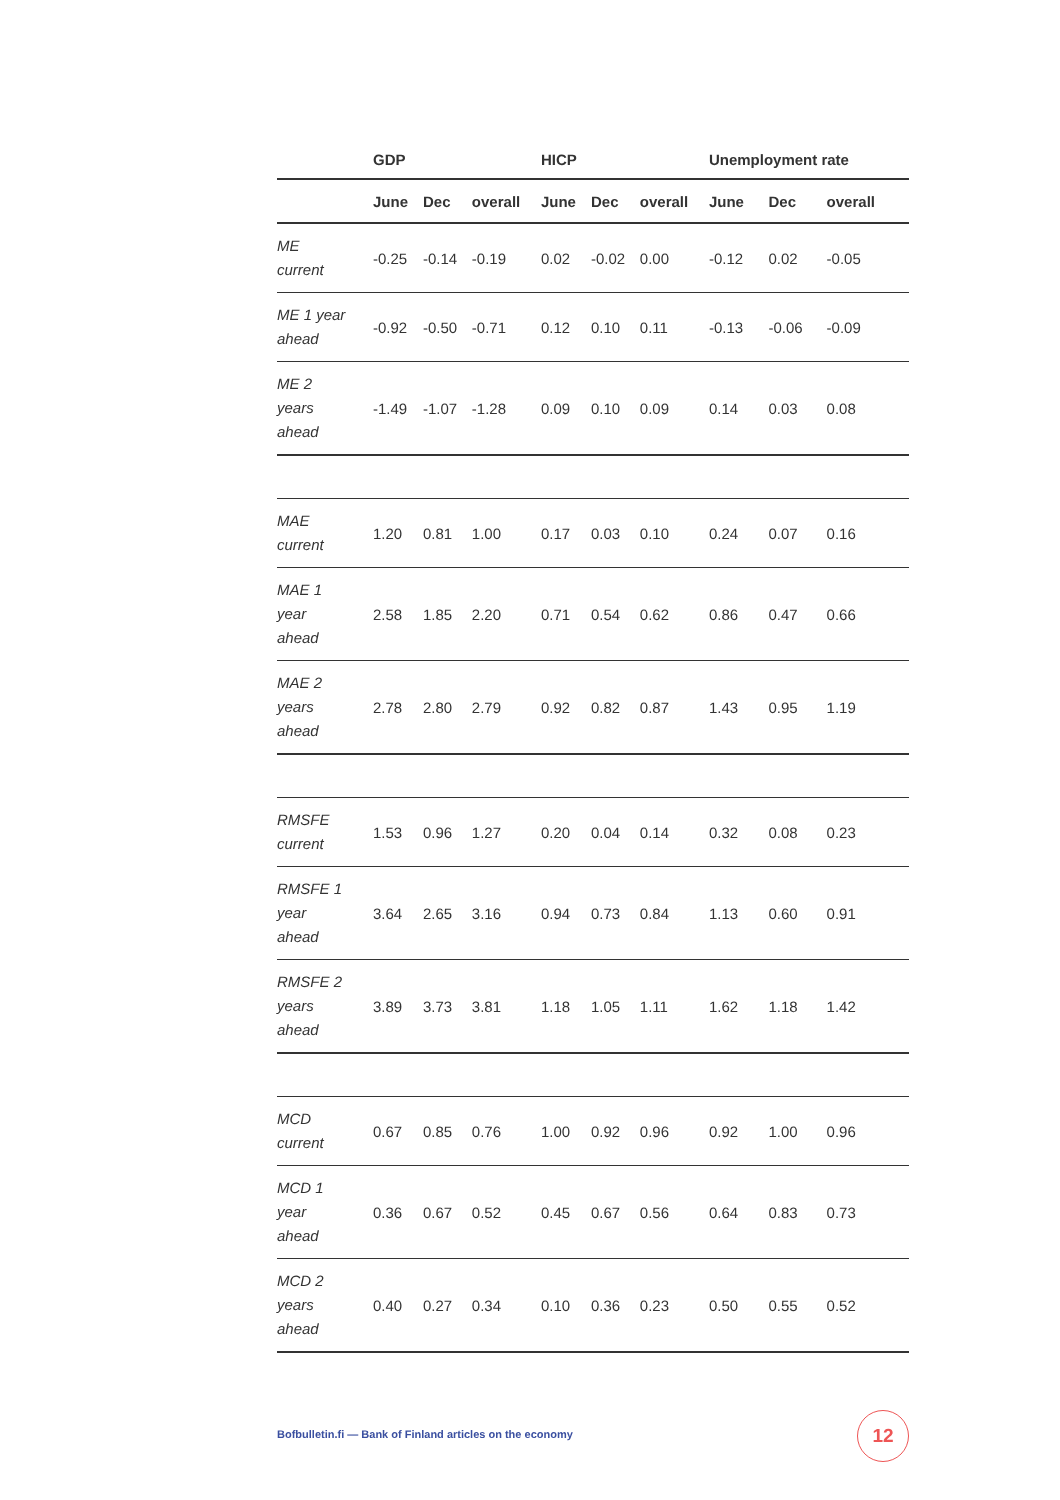| | GDP | | | HICP | | | Unemployment rate | | |
| --- | --- | --- | --- | --- | --- | --- | --- | --- | --- |
| | June | Dec | overall | June | Dec | overall | June | Dec | overall |
| ME current | -0.25 | -0.14 | -0.19 | 0.02 | -0.02 | 0.00 | -0.12 | 0.02 | -0.05 |
| ME 1 year ahead | -0.92 | -0.50 | -0.71 | 0.12 | 0.10 | 0.11 | -0.13 | -0.06 | -0.09 |
| ME 2 years ahead | -1.49 | -1.07 | -1.28 | 0.09 | 0.10 | 0.09 | 0.14 | 0.03 | 0.08 |
| MAE current | 1.20 | 0.81 | 1.00 | 0.17 | 0.03 | 0.10 | 0.24 | 0.07 | 0.16 |
| MAE 1 year ahead | 2.58 | 1.85 | 2.20 | 0.71 | 0.54 | 0.62 | 0.86 | 0.47 | 0.66 |
| MAE 2 years ahead | 2.78 | 2.80 | 2.79 | 0.92 | 0.82 | 0.87 | 1.43 | 0.95 | 1.19 |
| RMSFE current | 1.53 | 0.96 | 1.27 | 0.20 | 0.04 | 0.14 | 0.32 | 0.08 | 0.23 |
| RMSFE 1 year ahead | 3.64 | 2.65 | 3.16 | 0.94 | 0.73 | 0.84 | 1.13 | 0.60 | 0.91 |
| RMSFE 2 years ahead | 3.89 | 3.73 | 3.81 | 1.18 | 1.05 | 1.11 | 1.62 | 1.18 | 1.42 |
| MCD current | 0.67 | 0.85 | 0.76 | 1.00 | 0.92 | 0.96 | 0.92 | 1.00 | 0.96 |
| MCD 1 year ahead | 0.36 | 0.67 | 0.52 | 0.45 | 0.67 | 0.56 | 0.64 | 0.83 | 0.73 |
| MCD 2 years ahead | 0.40 | 0.27 | 0.34 | 0.10 | 0.36 | 0.23 | 0.50 | 0.55 | 0.52 |
Bofbulletin.fi — Bank of Finland articles on the economy
12